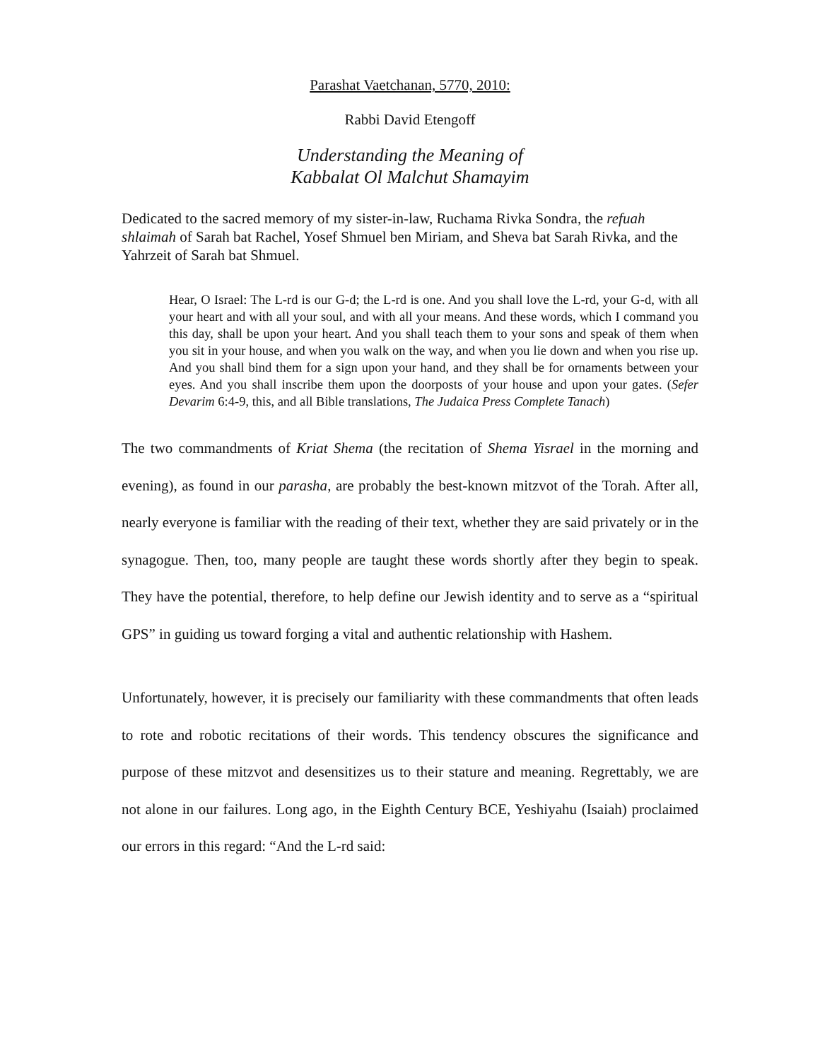Parashat Vaetchanan, 5770, 2010:
Rabbi David Etengoff
Understanding the Meaning of
Kabbalat Ol Malchut Shamayim
Dedicated to the sacred memory of my sister-in-law, Ruchama Rivka Sondra, the refuah shlaimah of Sarah bat Rachel, Yosef Shmuel ben Miriam, and Sheva bat Sarah Rivka, and the Yahrzeit of Sarah bat Shmuel.
Hear, O Israel: The L-rd is our G-d; the L-rd is one. And you shall love the L-rd, your G-d, with all your heart and with all your soul, and with all your means. And these words, which I command you this day, shall be upon your heart. And you shall teach them to your sons and speak of them when you sit in your house, and when you walk on the way, and when you lie down and when you rise up. And you shall bind them for a sign upon your hand, and they shall be for ornaments between your eyes. And you shall inscribe them upon the doorposts of your house and upon your gates. (Sefer Devarim 6:4-9, this, and all Bible translations, The Judaica Press Complete Tanach)
The two commandments of Kriat Shema (the recitation of Shema Yisrael in the morning and evening), as found in our parasha, are probably the best-known mitzvot of the Torah. After all, nearly everyone is familiar with the reading of their text, whether they are said privately or in the synagogue. Then, too, many people are taught these words shortly after they begin to speak. They have the potential, therefore, to help define our Jewish identity and to serve as a “spiritual GPS” in guiding us toward forging a vital and authentic relationship with Hashem.
Unfortunately, however, it is precisely our familiarity with these commandments that often leads to rote and robotic recitations of their words. This tendency obscures the significance and purpose of these mitzvot and desensitizes us to their stature and meaning. Regrettably, we are not alone in our failures. Long ago, in the Eighth Century BCE, Yeshiyahu (Isaiah) proclaimed our errors in this regard: “And the L-rd said: